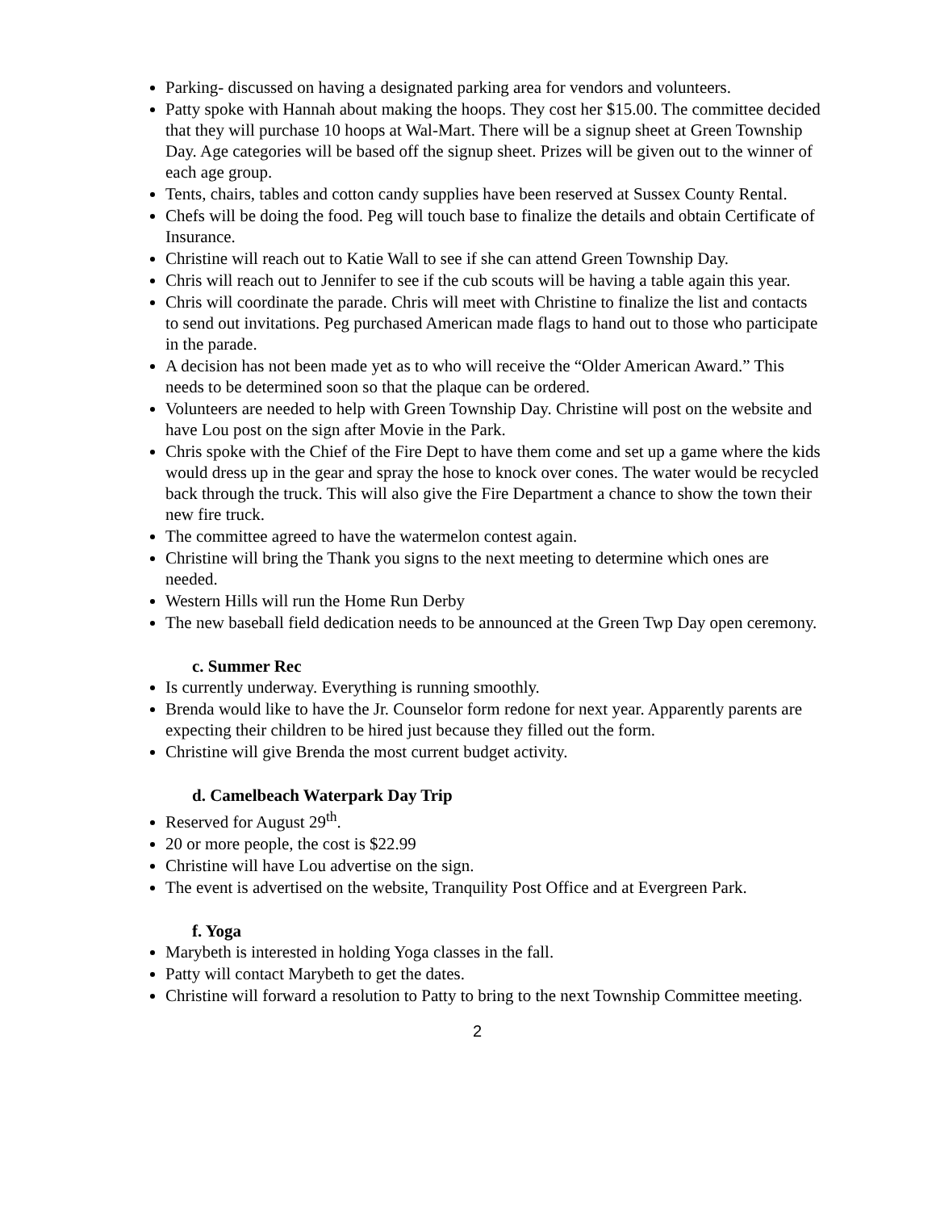Parking- discussed on having a designated parking area for vendors and volunteers.
Patty spoke with Hannah about making the hoops. They cost her $15.00. The committee decided that they will purchase 10 hoops at Wal-Mart. There will be a signup sheet at Green Township Day. Age categories will be based off the signup sheet. Prizes will be given out to the winner of each age group.
Tents, chairs, tables and cotton candy supplies have been reserved at Sussex County Rental.
Chefs will be doing the food. Peg will touch base to finalize the details and obtain Certificate of Insurance.
Christine will reach out to Katie Wall to see if she can attend Green Township Day.
Chris will reach out to Jennifer to see if the cub scouts will be having a table again this year.
Chris will coordinate the parade. Chris will meet with Christine to finalize the list and contacts to send out invitations. Peg purchased American made flags to hand out to those who participate in the parade.
A decision has not been made yet as to who will receive the “Older American Award.” This needs to be determined soon so that the plaque can be ordered.
Volunteers are needed to help with Green Township Day. Christine will post on the website and have Lou post on the sign after Movie in the Park.
Chris spoke with the Chief of the Fire Dept to have them come and set up a game where the kids would dress up in the gear and spray the hose to knock over cones. The water would be recycled back through the truck. This will also give the Fire Department a chance to show the town their new fire truck.
The committee agreed to have the watermelon contest again.
Christine will bring the Thank you signs to the next meeting to determine which ones are needed.
Western Hills will run the Home Run Derby
The new baseball field dedication needs to be announced at the Green Twp Day open ceremony.
c. Summer Rec
Is currently underway. Everything is running smoothly.
Brenda would like to have the Jr. Counselor form redone for next year. Apparently parents are expecting their children to be hired just because they filled out the form.
Christine will give Brenda the most current budget activity.
d. Camelbeach Waterpark Day Trip
Reserved for August 29<sup>th</sup>.
20 or more people, the cost is $22.99
Christine will have Lou advertise on the sign.
The event is advertised on the website, Tranquility Post Office and at Evergreen Park.
f. Yoga
Marybeth is interested in holding Yoga classes in the fall.
Patty will contact Marybeth to get the dates.
Christine will forward a resolution to Patty to bring to the next Township Committee meeting.
2